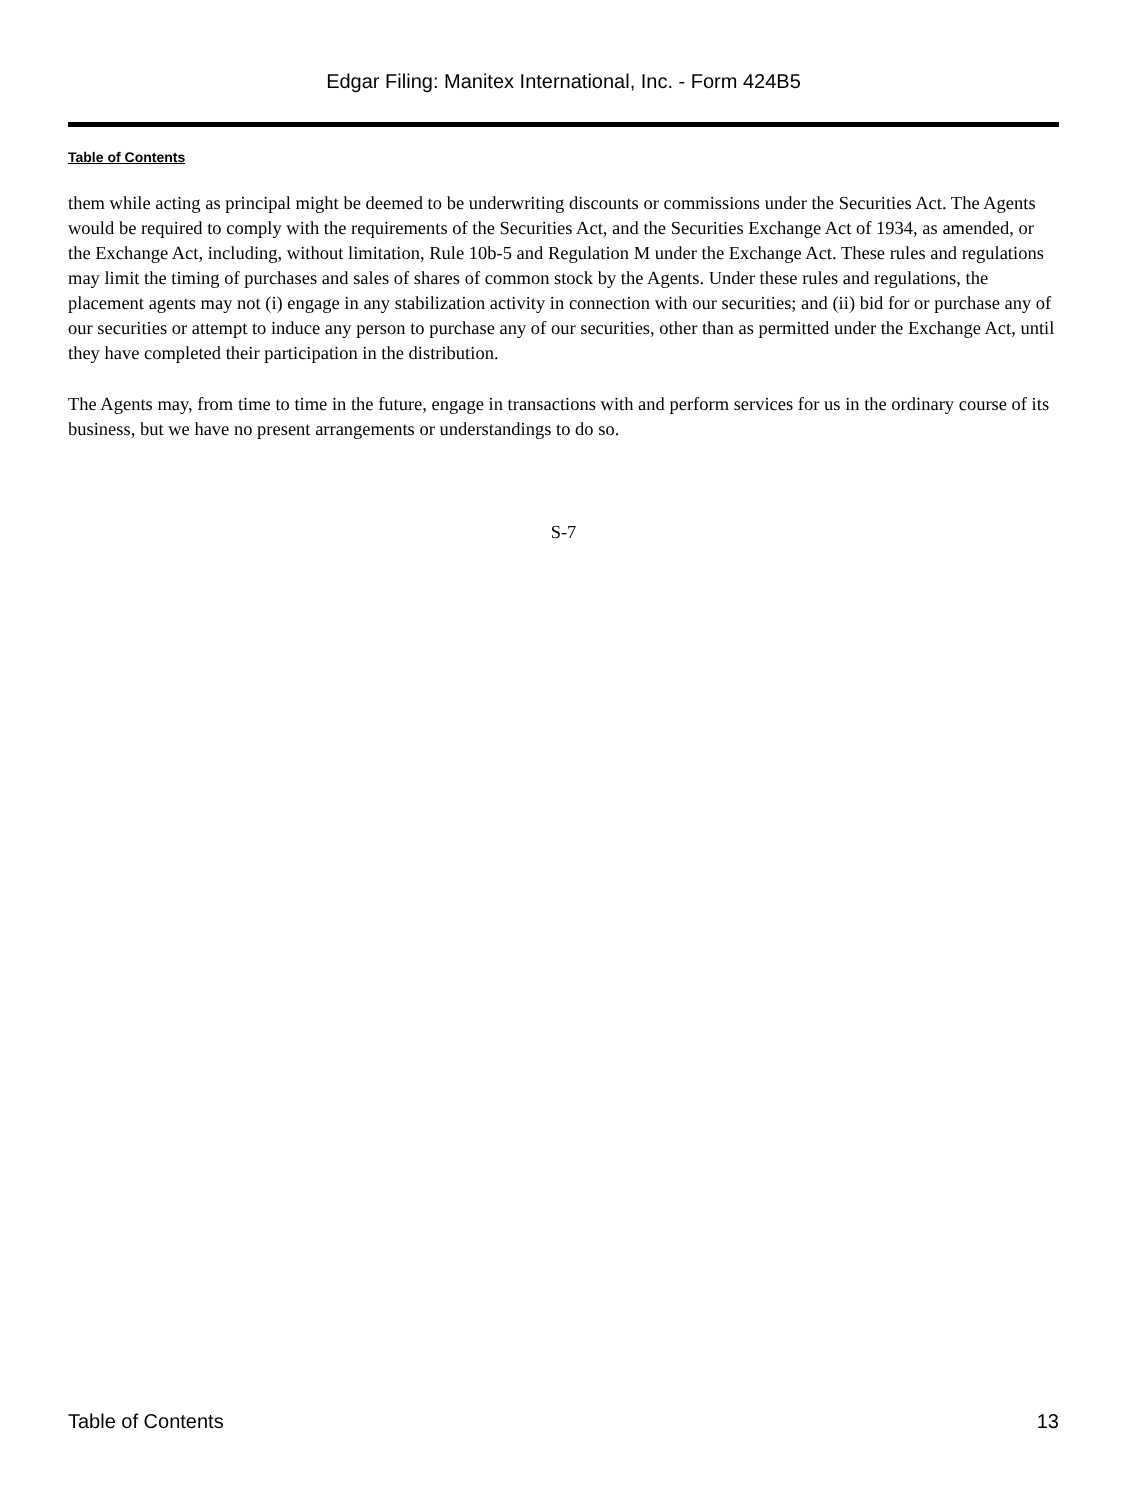Edgar Filing: Manitex International, Inc. - Form 424B5
Table of Contents
them while acting as principal might be deemed to be underwriting discounts or commissions under the Securities Act. The Agents would be required to comply with the requirements of the Securities Act, and the Securities Exchange Act of 1934, as amended, or the Exchange Act, including, without limitation, Rule 10b-5 and Regulation M under the Exchange Act. These rules and regulations may limit the timing of purchases and sales of shares of common stock by the Agents. Under these rules and regulations, the placement agents may not (i) engage in any stabilization activity in connection with our securities; and (ii) bid for or purchase any of our securities or attempt to induce any person to purchase any of our securities, other than as permitted under the Exchange Act, until they have completed their participation in the distribution.
The Agents may, from time to time in the future, engage in transactions with and perform services for us in the ordinary course of its business, but we have no present arrangements or understandings to do so.
S-7
Table of Contents 13